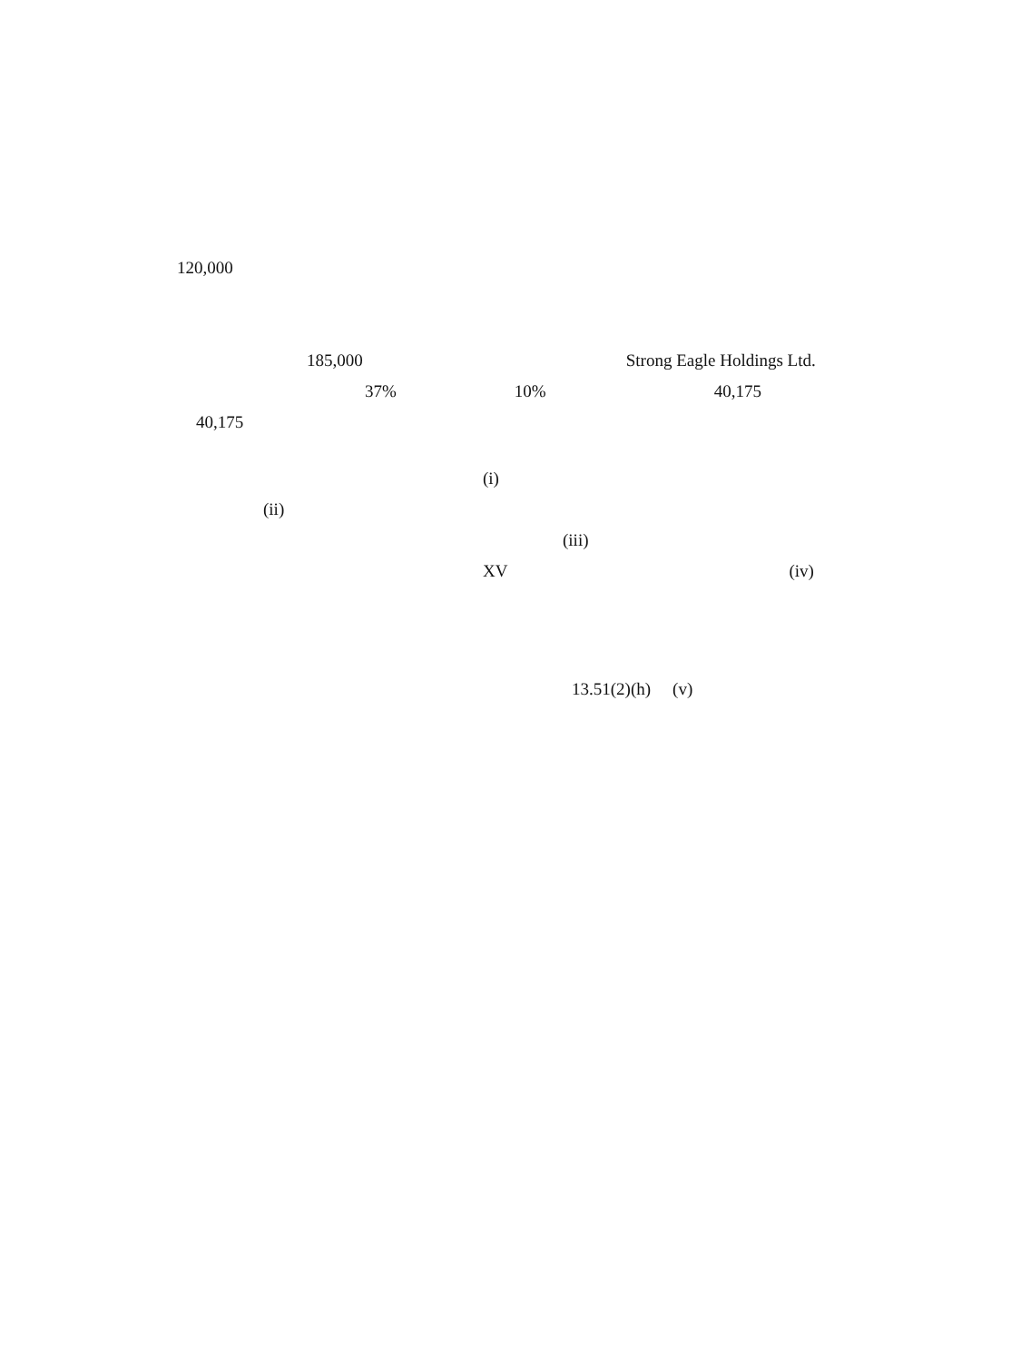120,000
185,000 Strong Eagle Holdings Ltd.
37% 10% 40,175
40,175
(i)
(ii)
(iii)
XV (iv)
13.51(2)(h) (v)